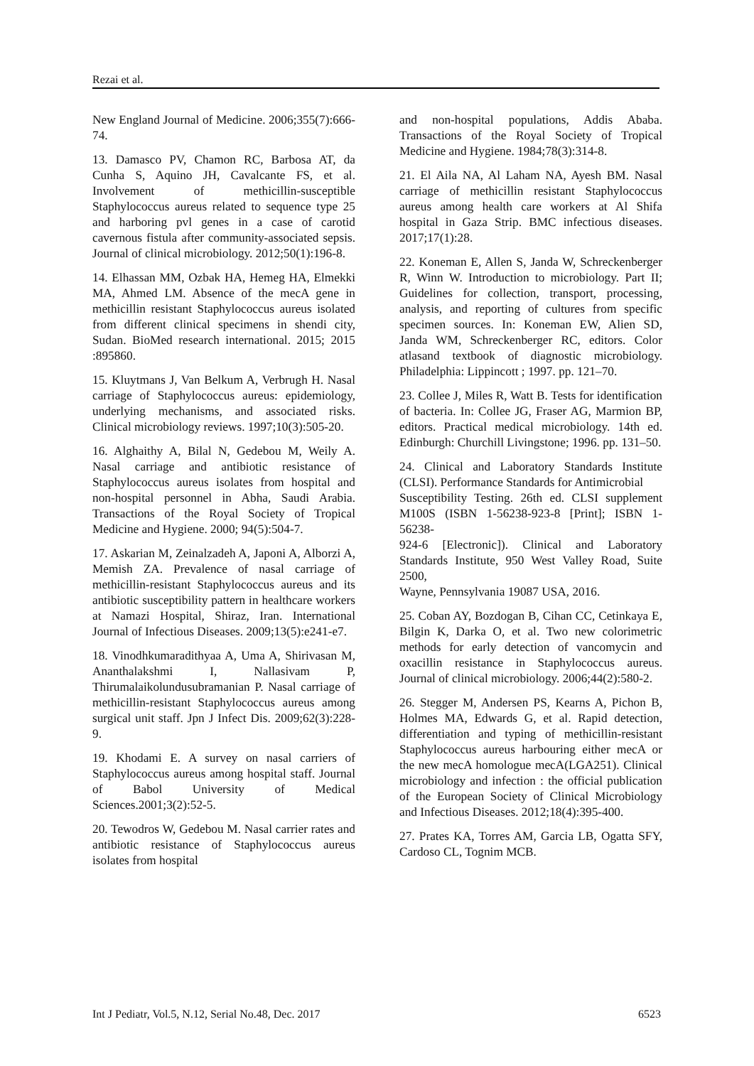Rezai et al.
New England Journal of Medicine. 2006;355(7):666-74.
13. Damasco PV, Chamon RC, Barbosa AT, da Cunha S, Aquino JH, Cavalcante FS, et al. Involvement of methicillin-susceptible Staphylococcus aureus related to sequence type 25 and harboring pvl genes in a case of carotid cavernous fistula after community-associated sepsis. Journal of clinical microbiology. 2012;50(1):196-8.
14. Elhassan MM, Ozbak HA, Hemeg HA, Elmekki MA, Ahmed LM. Absence of the mecA gene in methicillin resistant Staphylococcus aureus isolated from different clinical specimens in shendi city, Sudan. BioMed research international. 2015; 2015 :895860.
15. Kluytmans J, Van Belkum A, Verbrugh H. Nasal carriage of Staphylococcus aureus: epidemiology, underlying mechanisms, and associated risks. Clinical microbiology reviews. 1997;10(3):505-20.
16. Alghaithy A, Bilal N, Gedebou M, Weily A. Nasal carriage and antibiotic resistance of Staphylococcus aureus isolates from hospital and non-hospital personnel in Abha, Saudi Arabia. Transactions of the Royal Society of Tropical Medicine and Hygiene. 2000; 94(5):504-7.
17. Askarian M, Zeinalzadeh A, Japoni A, Alborzi A, Memish ZA. Prevalence of nasal carriage of methicillin-resistant Staphylococcus aureus and its antibiotic susceptibility pattern in healthcare workers at Namazi Hospital, Shiraz, Iran. International Journal of Infectious Diseases. 2009;13(5):e241-e7.
18. Vinodhkumaradithyaa A, Uma A, Shirivasan M, Ananthalakshmi I, Nallasivam P, Thirumalaikolundusubramanian P. Nasal carriage of methicillin-resistant Staphylococcus aureus among surgical unit staff. Jpn J Infect Dis. 2009;62(3):228-9.
19. Khodami E. A survey on nasal carriers of Staphylococcus aureus among hospital staff. Journal of Babol University of Medical Sciences.2001;3(2):52-5.
20. Tewodros W, Gedebou M. Nasal carrier rates and antibiotic resistance of Staphylococcus aureus isolates from hospital
and non-hospital populations, Addis Ababa. Transactions of the Royal Society of Tropical Medicine and Hygiene. 1984;78(3):314-8.
21. El Aila NA, Al Laham NA, Ayesh BM. Nasal carriage of methicillin resistant Staphylococcus aureus among health care workers at Al Shifa hospital in Gaza Strip. BMC infectious diseases. 2017;17(1):28.
22. Koneman E, Allen S, Janda W, Schreckenberger R, Winn W. Introduction to microbiology. Part II; Guidelines for collection, transport, processing, analysis, and reporting of cultures from specific specimen sources. In: Koneman EW, Alien SD, Janda WM, Schreckenberger RC, editors. Color atlasand textbook of diagnostic microbiology. Philadelphia: Lippincott ; 1997. pp. 121–70.
23. Collee J, Miles R, Watt B. Tests for identification of bacteria. In: Collee JG, Fraser AG, Marmion BP, editors. Practical medical microbiology. 14th ed. Edinburgh: Churchill Livingstone; 1996. pp. 131–50.
24. Clinical and Laboratory Standards Institute (CLSI). Performance Standards for Antimicrobial
Susceptibility Testing. 26th ed. CLSI supplement M100S (ISBN 1-56238-923-8 [Print]; ISBN 1-56238-
924-6 [Electronic]). Clinical and Laboratory Standards Institute, 950 West Valley Road, Suite 2500,
Wayne, Pennsylvania 19087 USA, 2016.
25. Coban AY, Bozdogan B, Cihan CC, Cetinkaya E, Bilgin K, Darka O, et al. Two new colorimetric methods for early detection of vancomycin and oxacillin resistance in Staphylococcus aureus. Journal of clinical microbiology. 2006;44(2):580-2.
26. Stegger M, Andersen PS, Kearns A, Pichon B, Holmes MA, Edwards G, et al. Rapid detection, differentiation and typing of methicillin-resistant Staphylococcus aureus harbouring either mecA or the new mecA homologue mecA(LGA251). Clinical microbiology and infection : the official publication of the European Society of Clinical Microbiology and Infectious Diseases. 2012;18(4):395-400.
27. Prates KA, Torres AM, Garcia LB, Ogatta SFY, Cardoso CL, Tognim MCB.
Int J Pediatr, Vol.5, N.12, Serial No.48, Dec. 2017 6523